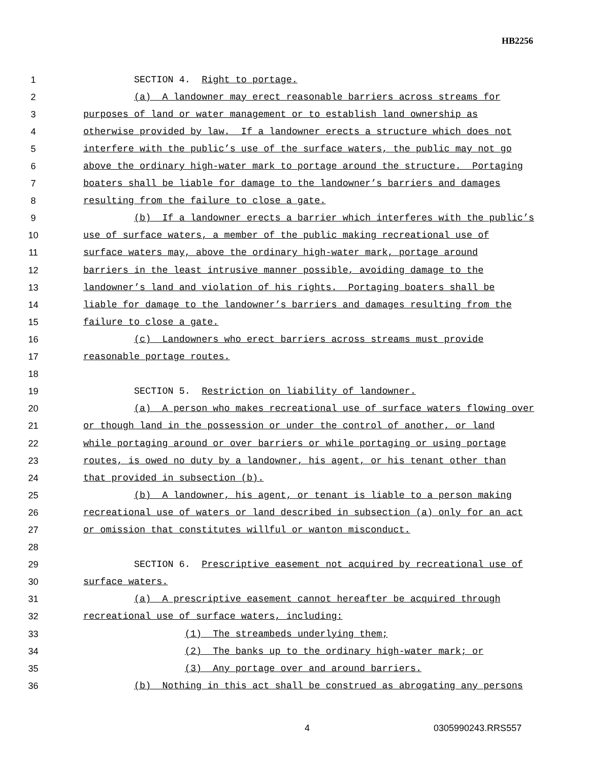HB2256
1 SECTION 4. Right to portage.
2 (a) A landowner may erect reasonable barriers across streams for
3 purposes of land or water management or to establish land ownership as
4 otherwise provided by law. If a landowner erects a structure which does not
5 interfere with the public’s use of the surface waters, the public may not go
6 above the ordinary high-water mark to portage around the structure. Portaging
7 boaters shall be liable for damage to the landowner’s barriers and damages
8 resulting from the failure to close a gate.
9 (b) If a landowner erects a barrier which interferes with the public’s
10 use of surface waters, a member of the public making recreational use of
11 surface waters may, above the ordinary high-water mark, portage around
12 barriers in the least intrusive manner possible, avoiding damage to the
13 landowner’s land and violation of his rights. Portaging boaters shall be
14 liable for damage to the landowner’s barriers and damages resulting from the
15 failure to close a gate.
16 (c) Landowners who erect barriers across streams must provide
17 reasonable portage routes.
18
19 SECTION 5. Restriction on liability of landowner.
20 (a) A person who makes recreational use of surface waters flowing over
21 or though land in the possession or under the control of another, or land
22 while portaging around or over barriers or while portaging or using portage
23 routes, is owed no duty by a landowner, his agent, or his tenant other than
24 that provided in subsection (b).
25 (b) A landowner, his agent, or tenant is liable to a person making
26 recreational use of waters or land described in subsection (a) only for an act
27 or omission that constitutes willful or wanton misconduct.
28
29 SECTION 6. Prescriptive easement not acquired by recreational use of
30 surface waters.
31 (a) A prescriptive easement cannot hereafter be acquired through
32 recreational use of surface waters, including:
33 (1) The streambeds underlying them;
34 (2) The banks up to the ordinary high-water mark; or
35 (3) Any portage over and around barriers.
36 (b) Nothing in this act shall be construed as abrogating any persons
4 0305990243.RRS557